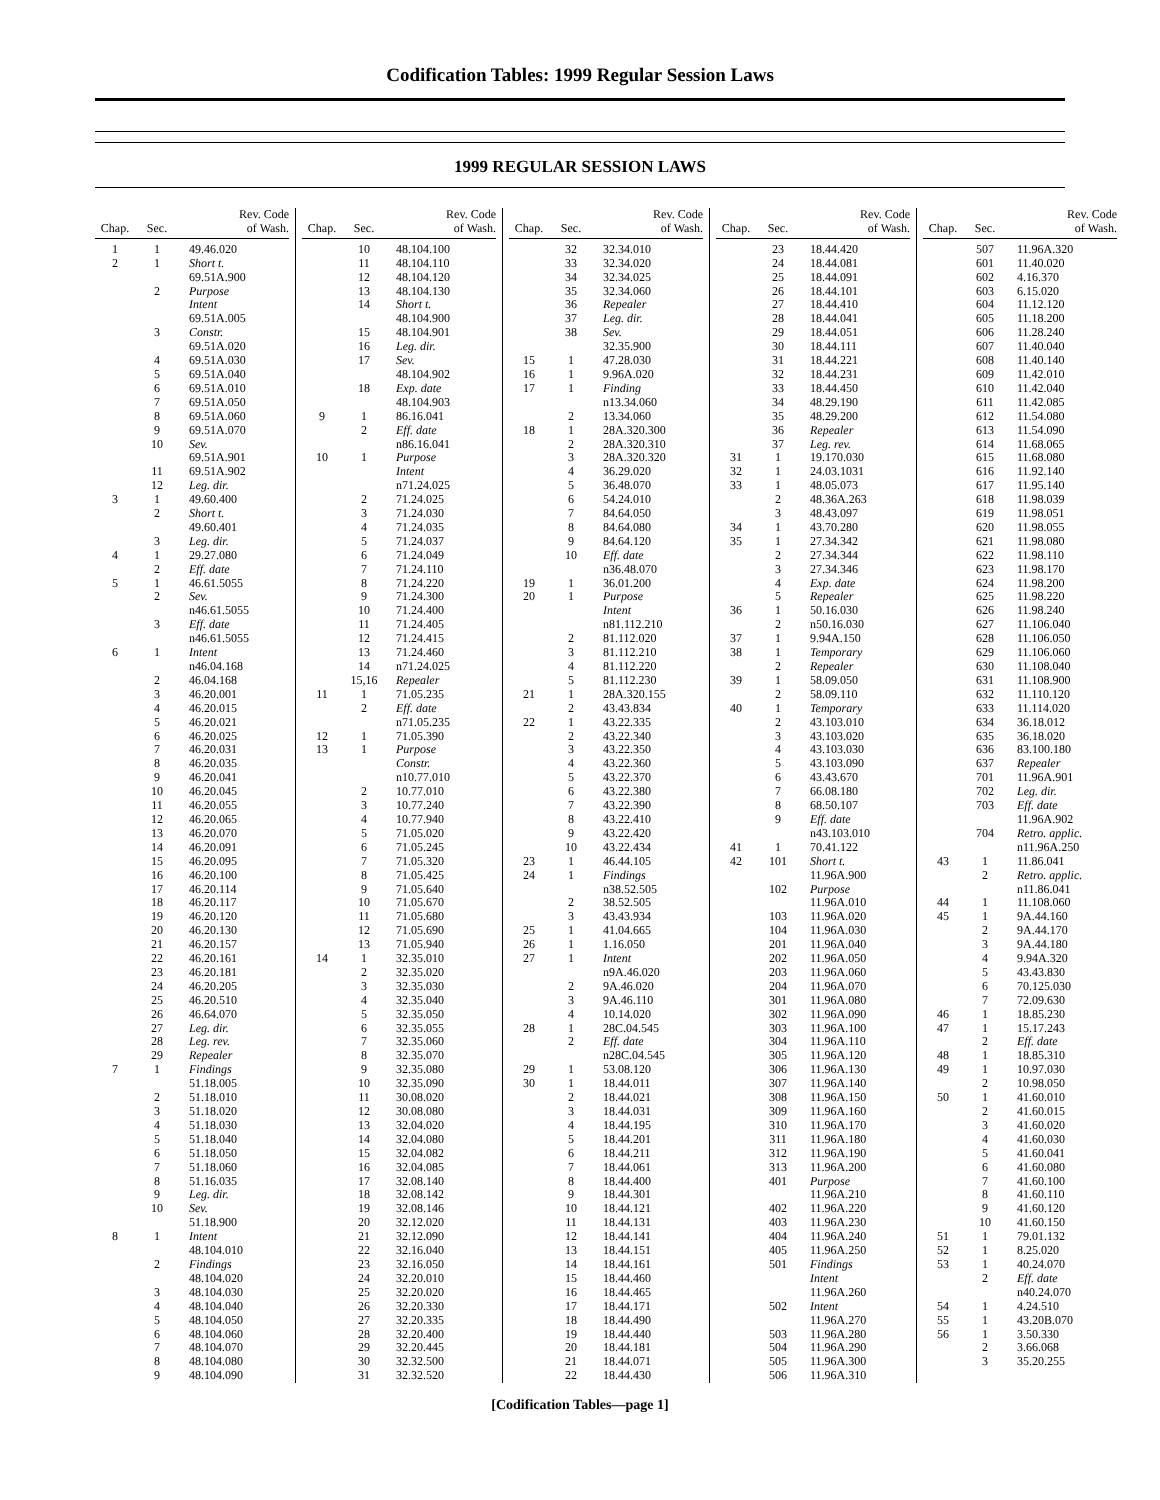Codification Tables: 1999 Regular Session Laws
1999 REGULAR SESSION LAWS
| Chap. | Sec. | Rev. Code of Wash. |
| --- | --- | --- |
| 1 | 1 | 49.46.020 |
| 2 | 1 | Short t. |
| | | 69.51A.900 |
| | 2 | Purpose |
| | | Intent |
| | | 69.51A.005 |
| | 3 | Constr. |
| | | 69.51A.020 |
| | 4 | 69.51A.030 |
| | 5 | 69.51A.040 |
| | 6 | 69.51A.010 |
| | 7 | 69.51A.050 |
| | 8 | 69.51A.060 |
| | 9 | 69.51A.070 |
| | 10 | Sev. |
| | | 69.51A.901 |
| | 11 | 69.51A.902 |
| | 12 | Leg. dir. |
| 3 | 1 | 49.60.400 |
| | 2 | Short t. |
| | | 49.60.401 |
| | 3 | Leg. dir. |
| 4 | 1 | 29.27.080 |
| | 2 | Eff. date |
| 5 | 1 | 46.61.5055 |
| | 2 | Sev. |
| | | n46.61.5055 |
| | 3 | Eff. date |
| | | n46.61.5055 |
| 6 | 1 | Intent |
| | | n46.04.168 |
| | 2 | 46.04.168 |
| | 3 | 46.20.001 |
| | 4 | 46.20.015 |
| | 5 | 46.20.021 |
| | 6 | 46.20.025 |
| | 7 | 46.20.031 |
| | 8 | 46.20.035 |
| | 9 | 46.20.041 |
| | 10 | 46.20.045 |
| | 11 | 46.20.055 |
| | 12 | 46.20.065 |
| | 13 | 46.20.070 |
| | 14 | 46.20.091 |
| | 15 | 46.20.095 |
| | 16 | 46.20.100 |
| | 17 | 46.20.114 |
| | 18 | 46.20.117 |
| | 19 | 46.20.120 |
| | 20 | 46.20.130 |
| | 21 | 46.20.157 |
| | 22 | 46.20.161 |
| | 23 | 46.20.181 |
| | 24 | 46.20.205 |
| | 25 | 46.20.510 |
| | 26 | 46.64.070 |
| | 27 | Leg. dir. |
| | 28 | Leg. rev. |
| | 29 | Repealer |
| 7 | 1 | Findings |
| | | 51.18.005 |
| | 2 | 51.18.010 |
| | 3 | 51.18.020 |
| | 4 | 51.18.030 |
| | 5 | 51.18.040 |
| | 6 | 51.18.050 |
| | 7 | 51.18.060 |
| | 8 | 51.16.035 |
| | 9 | Leg. dir. |
| | 10 | Sev. |
| | | 51.18.900 |
| 8 | 1 | Intent |
| | | 48.104.010 |
| | 2 | Findings |
| | | 48.104.020 |
| | 3 | 48.104.030 |
| | 4 | 48.104.040 |
| | 5 | 48.104.050 |
| | 6 | 48.104.060 |
| | 7 | 48.104.070 |
| | 8 | 48.104.080 |
| | 9 | 48.104.090 |
| Chap. | Sec. | Rev. Code of Wash. |
| --- | --- | --- |
| | 10 | 48.104.100 |
| | 11 | 48.104.110 |
| | 12 | 48.104.120 |
| | 13 | 48.104.130 |
| | 14 | Short t. |
| | | 48.104.900 |
| | 15 | 48.104.901 |
| | 16 | Leg. dir. |
| | 17 | Sev. |
| | | 48.104.902 |
| | 18 | Exp. date |
| | | 48.104.903 |
| 9 | 1 | 86.16.041 |
| | 2 | Eff. date |
| | | n86.16.041 |
| 10 | 1 | Purpose |
| | | Intent |
| | | n71.24.025 |
| | 2 | 71.24.025 |
| | 3 | 71.24.030 |
| | 4 | 71.24.035 |
| | 5 | 71.24.037 |
| | 6 | 71.24.049 |
| | 7 | 71.24.110 |
| | 8 | 71.24.220 |
| | 9 | 71.24.300 |
| | 10 | 71.24.400 |
| | 11 | 71.24.405 |
| | 12 | 71.24.415 |
| | 13 | 71.24.460 |
| | 14 | n71.24.025 |
| | 15,16 | Repealer |
| 11 | 1 | 71.05.235 |
| | 2 | Eff. date |
| | | n71.05.235 |
| 12 | 1 | 71.05.390 |
| 13 | 1 | Purpose |
| | | Constr. |
| | | n10.77.010 |
| | 2 | 10.77.010 |
| | 3 | 10.77.240 |
| | 4 | 10.77.940 |
| | 5 | 71.05.020 |
| | 6 | 71.05.245 |
| | 7 | 71.05.320 |
| | 8 | 71.05.425 |
| | 9 | 71.05.640 |
| | 10 | 71.05.670 |
| | 11 | 71.05.680 |
| | 12 | 71.05.690 |
| | 13 | 71.05.940 |
| 14 | 1 | 32.35.010 |
| | 2 | 32.35.020 |
| | 3 | 32.35.030 |
| | 4 | 32.35.040 |
| | 5 | 32.35.050 |
| | 6 | 32.35.055 |
| | 7 | 32.35.060 |
| | 8 | 32.35.070 |
| | 9 | 32.35.080 |
| | 10 | 32.35.090 |
| | 11 | 30.08.020 |
| | 12 | 30.08.080 |
| | 13 | 32.04.020 |
| | 14 | 32.04.080 |
| | 15 | 32.04.082 |
| | 16 | 32.04.085 |
| | 17 | 32.08.140 |
| | 18 | 32.08.142 |
| | 19 | 32.08.146 |
| | 20 | 32.12.020 |
| | 21 | 32.12.090 |
| | 22 | 32.16.040 |
| | 23 | 32.16.050 |
| | 24 | 32.20.010 |
| | 25 | 32.20.020 |
| | 26 | 32.20.330 |
| | 27 | 32.20.335 |
| | 28 | 32.20.400 |
| | 29 | 32.20.445 |
| | 30 | 32.32.500 |
| | 31 | 32.32.520 |
| Chap. | Sec. | Rev. Code of Wash. |
| --- | --- | --- |
| | 32 | 32.34.010 |
| | 33 | 32.34.020 |
| | 34 | 32.34.025 |
| | 35 | 32.34.060 |
| | 36 | Repealer |
| | 37 | Leg. dir. |
| | 38 | Sev. |
| | | 32.35.900 |
| 15 | 1 | 47.28.030 |
| 16 | 1 | 9.96A.020 |
| 17 | 1 | Finding |
| | | n13.34.060 |
| | 2 | 13.34.060 |
| 18 | 1 | 28A.320.300 |
| | 2 | 28A.320.310 |
| | 3 | 28A.320.320 |
| | 4 | 36.29.020 |
| | 5 | 36.48.070 |
| | 6 | 54.24.010 |
| | 7 | 84.64.050 |
| | 8 | 84.64.080 |
| | 9 | 84.64.120 |
| | 10 | Eff. date |
| | | n36.48.070 |
| 19 | 1 | 36.01.200 |
| 20 | 1 | Purpose |
| | | Intent |
| | | n81.112.210 |
| | 2 | 81.112.020 |
| | 3 | 81.112.210 |
| | 4 | 81.112.220 |
| | 5 | 81.112.230 |
| 21 | 1 | 28A.320.155 |
| | 2 | 43.43.834 |
| 22 | 1 | 43.22.335 |
| | 2 | 43.22.340 |
| | 3 | 43.22.350 |
| | 4 | 43.22.360 |
| | 5 | 43.22.370 |
| | 6 | 43.22.380 |
| | 7 | 43.22.390 |
| | 8 | 43.22.410 |
| | 9 | 43.22.420 |
| | 10 | 43.22.434 |
| 23 | 1 | 46.44.105 |
| 24 | 1 | Findings |
| | | n38.52.505 |
| | 2 | 38.52.505 |
| | 3 | 43.43.934 |
| 25 | 1 | 41.04.665 |
| 26 | 1 | 1.16.050 |
| 27 | 1 | Intent |
| | | n9A.46.020 |
| | 2 | 9A.46.020 |
| | 3 | 9A.46.110 |
| | 4 | 10.14.020 |
| 28 | 1 | 28C.04.545 |
| | 2 | Eff. date |
| | | n28C.04.545 |
| 29 | 1 | 53.08.120 |
| 30 | 1 | 18.44.011 |
| | 2 | 18.44.021 |
| | 3 | 18.44.031 |
| | 4 | 18.44.195 |
| | 5 | 18.44.201 |
| | 6 | 18.44.211 |
| | 7 | 18.44.061 |
| | 8 | 18.44.400 |
| | 9 | 18.44.301 |
| | 10 | 18.44.121 |
| | 11 | 18.44.131 |
| | 12 | 18.44.141 |
| | 13 | 18.44.151 |
| | 14 | 18.44.161 |
| | 15 | 18.44.460 |
| | 16 | 18.44.465 |
| | 17 | 18.44.171 |
| | 18 | 18.44.490 |
| | 19 | 18.44.440 |
| | 20 | 18.44.181 |
| | 21 | 18.44.071 |
| | 22 | 18.44.430 |
| Chap. | Sec. | Rev. Code of Wash. |
| --- | --- | --- |
| | 23 | 18.44.420 |
| | 24 | 18.44.081 |
| | 25 | 18.44.091 |
| | 26 | 18.44.101 |
| | 27 | 18.44.410 |
| | 28 | 18.44.041 |
| | 29 | 18.44.051 |
| | 30 | 18.44.111 |
| | 31 | 18.44.221 |
| | 32 | 18.44.231 |
| | 33 | 18.44.450 |
| | 34 | 48.29.190 |
| | 35 | 48.29.200 |
| | 36 | Repealer |
| | 37 | Leg. rev. |
| 31 | 1 | 19.170.030 |
| 32 | 1 | 24.03.1031 |
| 33 | 1 | 48.05.073 |
| | 2 | 48.36A.263 |
| | 3 | 48.43.097 |
| 34 | 1 | 43.70.280 |
| 35 | 1 | 27.34.342 |
| | 2 | 27.34.344 |
| | 3 | 27.34.346 |
| | 4 | Exp. date |
| | 5 | Repealer |
| 36 | 1 | 50.16.030 |
| | 2 | n50.16.030 |
| 37 | 1 | 9.94A.150 |
| 38 | 1 | Temporary |
| | 2 | Repealer |
| 39 | 1 | 58.09.050 |
| | 2 | 58.09.110 |
| 40 | 1 | Temporary |
| | 2 | 43.103.010 |
| | 3 | 43.103.020 |
| | 4 | 43.103.030 |
| | 5 | 43.103.090 |
| | 6 | 43.43.670 |
| | 7 | 66.08.180 |
| | 8 | 68.50.107 |
| | 9 | Eff. date |
| | | n43.103.010 |
| 41 | 1 | 70.41.122 |
| 42 | 101 | Short t. |
| | | 11.96A.900 |
| | 102 | Purpose |
| | | 11.96A.010 |
| | 103 | 11.96A.020 |
| | 104 | 11.96A.030 |
| | 201 | 11.96A.040 |
| | 202 | 11.96A.050 |
| | 203 | 11.96A.060 |
| | 204 | 11.96A.070 |
| | 301 | 11.96A.080 |
| | 302 | 11.96A.090 |
| | 303 | 11.96A.100 |
| | 304 | 11.96A.110 |
| | 305 | 11.96A.120 |
| | 306 | 11.96A.130 |
| | 307 | 11.96A.140 |
| | 308 | 11.96A.150 |
| | 309 | 11.96A.160 |
| | 310 | 11.96A.170 |
| | 311 | 11.96A.180 |
| | 312 | 11.96A.190 |
| | 313 | 11.96A.200 |
| | 401 | Purpose |
| | | 11.96A.210 |
| | 402 | 11.96A.220 |
| | 403 | 11.96A.230 |
| | 404 | 11.96A.240 |
| | 405 | 11.96A.250 |
| | 501 | Findings |
| | | Intent |
| | | 11.96A.260 |
| | 502 | Intent |
| | | 11.96A.270 |
| | 503 | 11.96A.280 |
| | 504 | 11.96A.290 |
| | 505 | 11.96A.300 |
| | 506 | 11.96A.310 |
| Chap. | Sec. | Rev. Code of Wash. |
| --- | --- | --- |
| | 507 | 11.96A.320 |
| | 601 | 11.40.020 |
| | 602 | 4.16.370 |
| | 603 | 6.15.020 |
| | 604 | 11.12.120 |
| | 605 | 11.18.200 |
| | 606 | 11.28.240 |
| | 607 | 11.40.040 |
| | 608 | 11.40.140 |
| | 609 | 11.42.010 |
| | 610 | 11.42.040 |
| | 611 | 11.42.085 |
| | 612 | 11.54.080 |
| | 613 | 11.54.090 |
| | 614 | 11.68.065 |
| | 615 | 11.68.080 |
| | 616 | 11.92.140 |
| | 617 | 11.95.140 |
| | 618 | 11.98.039 |
| | 619 | 11.98.051 |
| | 620 | 11.98.055 |
| | 621 | 11.98.080 |
| | 622 | 11.98.110 |
| | 623 | 11.98.170 |
| | 624 | 11.98.200 |
| | 625 | 11.98.220 |
| | 626 | 11.98.240 |
| | 627 | 11.106.040 |
| | 628 | 11.106.050 |
| | 629 | 11.106.060 |
| | 630 | 11.108.040 |
| | 631 | 11.108.900 |
| | 632 | 11.110.120 |
| | 633 | 11.114.020 |
| | 634 | 36.18.012 |
| | 635 | 36.18.020 |
| | 636 | 83.100.180 |
| | 637 | Repealer |
| | 701 | 11.96A.901 |
| | 702 | Leg. dir. |
| | 703 | Eff. date |
| | | 11.96A.902 |
| | 704 | Retro. applic. |
| | | n11.96A.250 |
| 43 | 1 | 11.86.041 |
| | 2 | Retro. applic. |
| | | n11.86.041 |
| 44 | 1 | 11.108.060 |
| 45 | 1 | 9A.44.160 |
| | 2 | 9A.44.170 |
| | 3 | 9A.44.180 |
| | 4 | 9.94A.320 |
| | 5 | 43.43.830 |
| | 6 | 70.125.030 |
| | 7 | 72.09.630 |
| 46 | 1 | 18.85.230 |
| 47 | 1 | 15.17.243 |
| | 2 | Eff. date |
| 48 | 1 | 18.85.310 |
| 49 | 1 | 10.97.030 |
| | 2 | 10.98.050 |
| 50 | 1 | 41.60.010 |
| | 2 | 41.60.015 |
| | 3 | 41.60.020 |
| | 4 | 41.60.030 |
| | 5 | 41.60.041 |
| | 6 | 41.60.080 |
| | 7 | 41.60.100 |
| | 8 | 41.60.110 |
| | 9 | 41.60.120 |
| | 10 | 41.60.150 |
| 51 | 1 | 79.01.132 |
| 52 | 1 | 8.25.020 |
| 53 | 1 | 40.24.070 |
| | 2 | Eff. date |
| | | n40.24.070 |
| 54 | 1 | 4.24.510 |
| 55 | 1 | 43.20B.070 |
| 56 | 1 | 3.50.330 |
| | 2 | 3.66.068 |
| | 3 | 35.20.255 |
[Codification Tables—page 1]